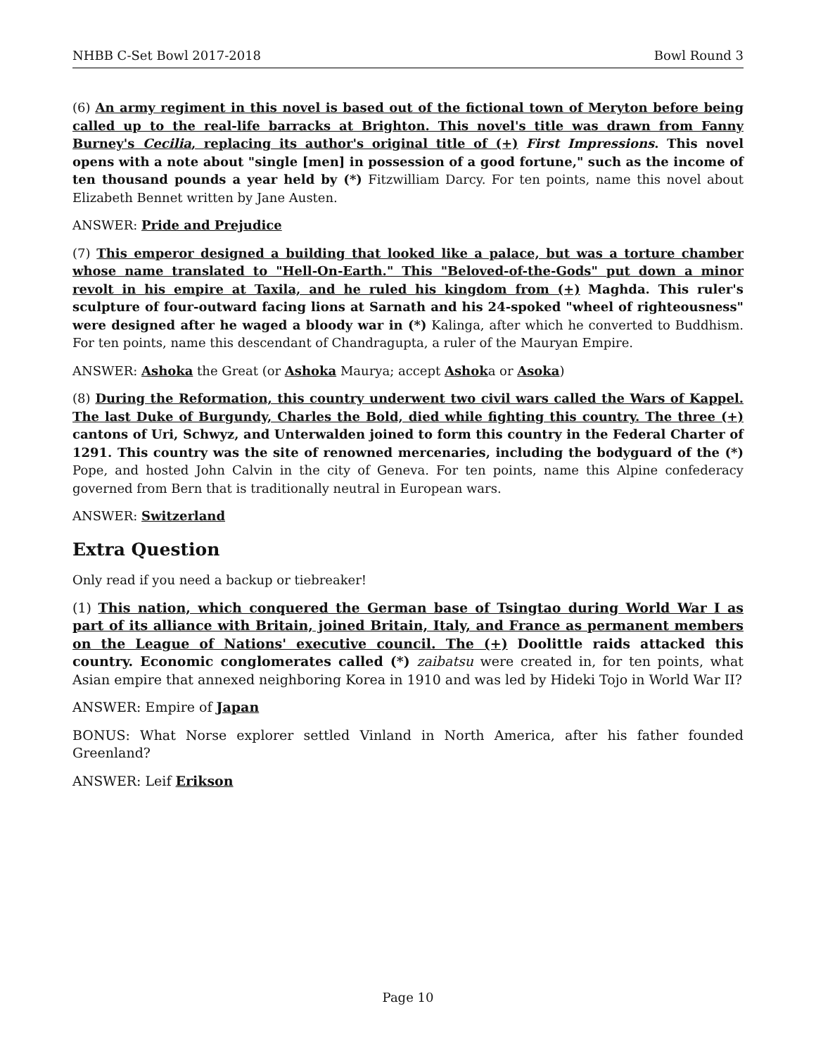NHBB C-Set Bowl 2017-2018 Bowl Round 3
(6) An army regiment in this novel is based out of the fictional town of Meryton before being called up to the real-life barracks at Brighton. This novel's title was drawn from Fanny Burney's Cecilia, replacing its author's original title of (+) First Impressions. This novel opens with a note about "single [men] in possession of a good fortune," such as the income of ten thousand pounds a year held by (*) Fitzwilliam Darcy. For ten points, name this novel about Elizabeth Bennet written by Jane Austen.
ANSWER: Pride and Prejudice
(7) This emperor designed a building that looked like a palace, but was a torture chamber whose name translated to "Hell-On-Earth." This "Beloved-of-the-Gods" put down a minor revolt in his empire at Taxila, and he ruled his kingdom from (+) Maghda. This ruler's sculpture of four-outward facing lions at Sarnath and his 24-spoked "wheel of righteousness" were designed after he waged a bloody war in (*) Kalinga, after which he converted to Buddhism. For ten points, name this descendant of Chandragupta, a ruler of the Mauryan Empire.
ANSWER: Ashoka the Great (or Ashoka Maurya; accept Ashoka or Asoka)
(8) During the Reformation, this country underwent two civil wars called the Wars of Kappel. The last Duke of Burgundy, Charles the Bold, died while fighting this country. The three (+) cantons of Uri, Schwyz, and Unterwalden joined to form this country in the Federal Charter of 1291. This country was the site of renowned mercenaries, including the bodyguard of the (*) Pope, and hosted John Calvin in the city of Geneva. For ten points, name this Alpine confederacy governed from Bern that is traditionally neutral in European wars.
ANSWER: Switzerland
Extra Question
Only read if you need a backup or tiebreaker!
(1) This nation, which conquered the German base of Tsingtao during World War I as part of its alliance with Britain, joined Britain, Italy, and France as permanent members on the League of Nations' executive council. The (+) Doolittle raids attacked this country. Economic conglomerates called (*) zaibatsu were created in, for ten points, what Asian empire that annexed neighboring Korea in 1910 and was led by Hideki Tojo in World War II?
ANSWER: Empire of Japan
BONUS: What Norse explorer settled Vinland in North America, after his father founded Greenland?
ANSWER: Leif Erikson
Page 10